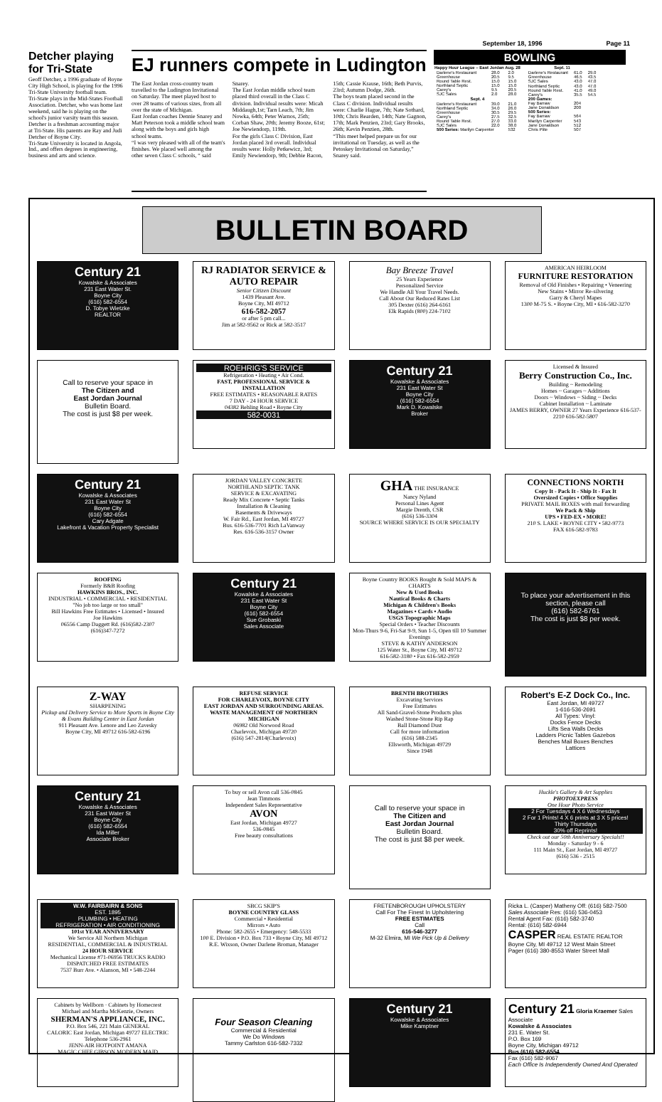September 18, 1996 Page 11
Detcher playing for Tri-State
Geoff Detcher, a 1996 graduate of Boyne City High School, is playing for the 1996 Tri-State University football team.
Tri-State plays in the Mid-States Football Association. Detcher, who was home last weekend, said he is playing on the school's junior varsity team this season.
Detcher is a freshman accounting major at Tri-State. His parents are Ray and Judi Detcher of Boyne City.
Tri-State University is located in Angola, Ind., and offers degrees in engineering, business and arts and science.
EJ runners compete in Ludington
The East Jordan cross-country team travelled to the Ludington Invitational on Saturday. The meet played host to over 28 teams of various sizes, from all over the state of Michigan.
East Jordan coaches Dennie Snarey and Matt Peterson took a middle school team along with the boys and girls high school teams.
“I was very pleased with all of the team's finishes. We placed well among the other seven Class C schools, “ said Snarey.
The East Jordan middle school team placed third overall in the Class C division. Individual results were: Micah Middaugh,1st; Tarn Leach, 7th; Jim Nowka, 64th; Peter Warnos, 25th; Corban Shaw, 20th; Jeremy Booze, 61st; Joe Newiendorp, 119th.
For the girls Class C Division, East Jordan placed 3rd overall. Individual results were: Holly Petkewicz, 3rd; Emily Newiendorp, 9th; Debbie Bacon, 15th; Cassie Krause, 16th; Beth Purvis, 23rd; Autumn Dodge, 26th.
The boys team placed second in the Class C division. Individual results were: Charlie Hague, 7th; Nate Sothard, 10th; Chris Bearden, 14th; Nate Gagnon, 17th; Mark Penzien, 23rd; Gary Brooks, 26th; Kevin Penzien, 28th.
“This meet helped prepare us for our invitational on Tuesday, as well as the Petoskey Invitational on Saturday,” Snarey said.
BOWLING
| Happy Hour League – East Jordan Aug. 28 | | |
| --- | --- | --- |
| Darlene's Restaurant | 28.0 | 2.0 |
| Greenhouse | 20.5 | 9.5 |
| Round Table Rest. | 15.0 | 15.0 |
| Northland Septic | 15.0 | 15.0 |
| Carey's | 9.5 | 20.5 |
| SJC Sales | 2.0 | 28.0 |
| Sept. 4 | | |
| Darlene's Restaurant | 39.0 | 21.0 |
| Northland Septic | 34.0 | 26.0 |
| Greenhouse | 30.5 | 29.5 |
| Carey's | 27.5 | 32.5 |
| Round Table Rest. | 27.0 | 33.0 |
| SJC Sales | 22.0 | 38.0 |
| 500 Series: Marilyn Carpenter | | 532 |
| Sept. 11 | | |
| --- | --- | --- |
| Darlene's Restaurant | 61.0 | 29.0 |
| Greenhouse | 46.5 | 43.5 |
| SJC Sales | 43.0 | 47.0 |
| Northland Septic | 43.0 | 47.0 |
| Round Table Rest. | 41.0 | 49.0 |
| Carey's | 35.5 | 54.5 |
| 200 Games: | | |
| Fay Barraw | 204 | |
| Jane Donaldson | 200 | |
| 500 Series: | | |
| Fay Barraw | 564 | |
| Marilyn Carpenter | 543 | |
| Jane Donaldson | 512 | |
| Chris Plite | 507 | |
BULLETIN BOARD
Century 21
Kowalske & Associates
231 East Water St.
Boyne City
(616) 582-6554
D. Tobye Wietzke
REALTOR
RJ RADIATOR SERVICE & AUTO REPAIR
Senior Citizen Discount
1439 Pleasant Ave.
Boyne City, MI 49712
616-582-2057
or after 5 pm call...
Jim at 582-9562 or Rick at 582-3517
Bay Breeze Travel
25 Years Experience
Personalized Service
We Handle All Your Travel Needs.
Call About Our Reduced Rates List
305 Dexter (616) 264-6161
Elk Rapids (800) 224-7102
AMERICAN HEIRLOOM
FURNITURE RESTORATION
Removal of Old Finishes • Repairing • Veneering
New Stains • Mirror Re-silvering
Garry & Cheryl Mapes
1300 M-75 S. • Boyne City, MI • 616-582-3270
Call to reserve your space in
The Citizen and
East Jordan Journal
Bulletin Board.
The cost is just $8 per week.
ROEHRIG'S SERVICE
Refrigeration • Heating • Air Cond.
FAST, PROFESSIONAL SERVICE & INSTALLATION
FREE ESTIMATES • REASONABLE RATES
7 DAY - 24 HOUR SERVICE
04382 Behling Road • Boyne City
582-0031
Century 21
Kowalske & Associates
231 East Water St
Boyne City
(616) 582-6554
Mark D. Kowalske
Broker
Licensed & Insured
Berry Construction Co., Inc.
Building ~ Remodeling
Homes ~ Garages ~ Additions
Doors ~ Windows ~ Siding ~ Decks
Cabinet Installation ~ Laminate
JAMES BERRY, OWNER 27 Years Experience 616-537-2210 616-582-5807
Century 21
Kowalske & Associates
231 East Water St
Boyne City
(616) 582-6554
Cary Adgate
Lakefront & Vacation Property Specialist
JORDAN VALLEY CONCRETE
NORTHLAND SEPTIC TANK
SERVICE & EXCAVATING
Ready Mix Concrete • Septic Tanks
Installation & Cleaning
Basements & Driveways
W. Fair Rd., East Jordan, MI 49727
Bus. 616-536-7701 Rich LaVanway
Res. 616-536-3157 Owner
GHA THE INSURANCE
Nancy Nyland
Personal Lines Agent
Margie Drenth, CSR
(616) 536-3304
SOURCE WHERE SERVICE IS OUR SPECIALTY
CONNECTIONS NORTH
Copy It - Pack It - Ship It - Fax It
Oversized Copies • Office Supplies
PRIVATE MAIL BOXES with mail forwarding
We Pack & Ship
UPS • FED-EX • MORE!
210 S. LAKE • BOYNE CITY • 582-9773
FAX 616-582-9783
ROOFING
Formerly B&B Roofing
HAWKINS BROS., INC.
INDUSTRIAL • COMMERCIAL • RESIDENTIAL
"No job too large or too small"
Bill Hawkins Free Estimates • Licensed • Insured
Joe Hawkins
06556 Camp Daggett Rd. (616)582-2307
(616)347-7272
Century 21
Kowalske & Associates
231 East Water St
Boyne City
(616) 582-6554
Sue Grobaski
Sales Associate
Boyne Country BOOKS Bought & Sold MAPS & CHARTS
New & Used Books
Nautical Books & Charts
Michigan & Children's Books
Magazines • Cards • Audio
USGS Topographic Maps
Special Orders • Teacher Discounts
Mon-Thurs 9-6, Fri-Sat 9-9, Sun 1-5, Open till 10 Summer Evenings
STEVE & KATHY ANDERSON
125 Water St., Boyne City, MI 49712
616-582-3180 • Fax 616-582-2959
To place your advertisement in this section, please call
(616) 582-6761
The cost is just $8 per week.
Z-WAY
SHARPENING
Pickup and Delivery Service to More Sports in Boyne City & Evans Building Center in East Jordan
911 Pleasant Ave. Lenore and Leo Zavesky
Boyne City, MI 49712 616-582-6196
REFUSE SERVICE
FOR CHARLEVOIX, BOYNE CITY
EAST JORDAN AND SURROUNDING AREAS.
WASTE MANAGEMENT OF NORTHERN MICHIGAN
06982 Old Norwood Road
Charlevoix, Michigan 49720
(616) 547-2814(Charlevoix)
BRENTH BROTHERS
Excavating Services
Free Estimates
All Sand-Gravel-Stone Products plus
Washed Stone-Stone Rip Rap
Ball Diamond Dust
Call for more information
(616) 588-2345
Ellsworth, Michigan 49729
Since 1948
Robert's E-Z Dock Co., Inc.
East Jordan, MI 49727
1-616-536-2691
All Types: Vinyl:
Docks Fence Decks
Lifts Sea Walls Decks
Ladders Picnic Tables Gazebos
Benches Mail Boxes Benches
Lattices
Century 21
Kowalske & Associates
231 East Water St
Boyne City
(616) 582-6554
Ida Miller
Associate Broker
To buy or sell Avon call 536-0845
Jean Timmons
Independent Sales Representative
AVON
East Jordan, Michigan 49727
536-0845
Free beauty consultations
Call to reserve your space in
The Citizen and
East Jordan Journal
Bulletin Board.
The cost is just $8 per week.
Huckle's Gallery & Art Supplies
PHOTOEXPRESS
One Hour Photo Service
2 For Tuesdays 4 X 6 Wednesdays
2 For 1 Prints! 4 X 6 prints at 3 X 5 prices!
Thirty Thursdays
30% off Reprints!
Check out our 50th Anniversary Specials!!
Monday - Saturday 9 - 6
111 Main St., East Jordan, MI 49727
(616) 536 - 2515
W.W. FAIRBAIRN & SONS
EST. 1895
PLUMBING • HEATING
REFRIGERATION • AIR CONDITIONING
101st YEAR ANNIVERSARY
We Service All Northern Michigan
RESIDENTIAL, COMMERCIAL & INDUSTRIAL
24 HOUR SERVICE
Mechanical License #71-06956 TRUCKS RADIO DISPATCHED FREE ESTIMATES
7537 Burr Ave. • Alanson, MI • 548-2244
SBCG SKIP'S
BOYNE COUNTRY GLASS
Commercial • Residential
Mirrors • Auto
Phone: 582-2655 • Emergency: 548-5533
100 E. Division • P.O. Box 733 • Boyne City, MI 49712
R.E. Wixson, Owner Darlene Broman, Manager
FRETENBOROUGH UPHOLSTERY
Call For The Finest In Upholstering
FREE ESTIMATES
Call
616-546-3277
M-32 Elmira, MI We Pick Up & Delivery
Ricka L. (Casper) Matheny Off: (616) 582-7500
Sales Associate Res: (616) 536-0453
Rental Agent Fax: (616) 582-3740
Rental: (616) 582-6944
CASPER REAL ESTATE REALTOR
Boyne City, MI 49712 12 West Main Street
Pager (616) 380-8553 Water Street Mall
Cabinets by Wellborn · Cabinets by Homecrest
Michael and Martha McKenzie, Owners
SHERMAN'S APPLIANCE, INC.
P.O. Box 546, 221 Main GENERAL
CALORIC East Jordan, Michigan 49727 ELECTRIC
Telephone 536-2961
JENN-AIR HOTPOINT AMANA
MAGIC CHEF GIBSON MODERN MAID
Four Season Cleaning
Commercial & Residential
We Do Windows
Tammy Carlston 616-582-7332
Century 21
Kowalske & Associates
Mike Kamptner
Century 21 Gloria Kraemer Sales Associate
Kowalske & Associates
231 E. Water St.
P.O. Box 169
Boyne City, Michigan 49712
Bus (616) 582-6554
Fax (616) 582-9067
Each Office Is Independently Owned And Operated